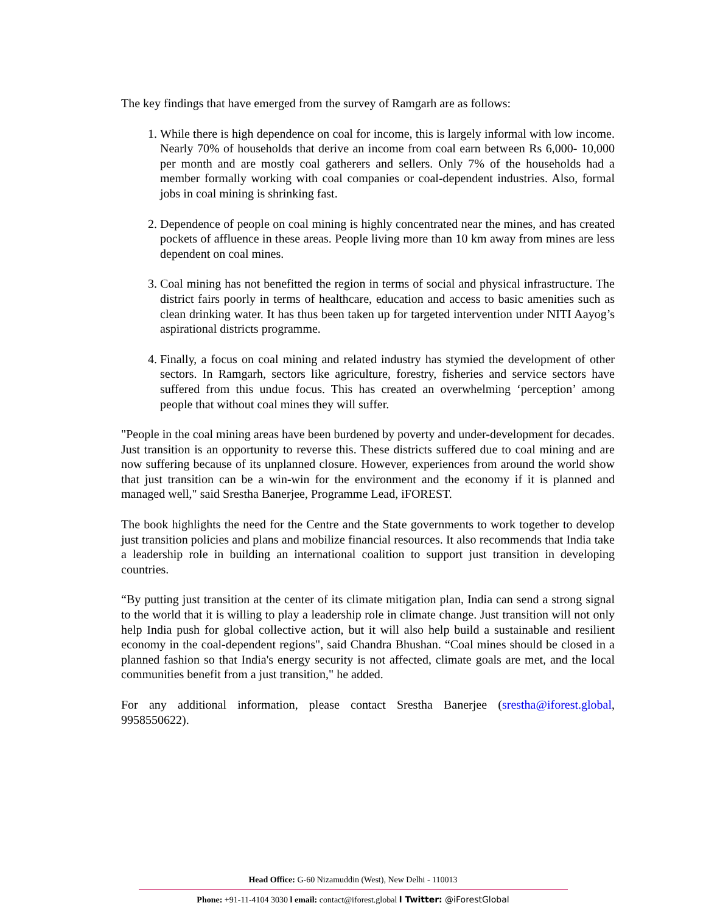The key findings that have emerged from the survey of Ramgarh are as follows:
1. While there is high dependence on coal for income, this is largely informal with low income. Nearly 70% of households that derive an income from coal earn between Rs 6,000- 10,000 per month and are mostly coal gatherers and sellers. Only 7% of the households had a member formally working with coal companies or coal-dependent industries. Also, formal jobs in coal mining is shrinking fast.
2. Dependence of people on coal mining is highly concentrated near the mines, and has created pockets of affluence in these areas. People living more than 10 km away from mines are less dependent on coal mines.
3. Coal mining has not benefitted the region in terms of social and physical infrastructure. The district fairs poorly in terms of healthcare, education and access to basic amenities such as clean drinking water. It has thus been taken up for targeted intervention under NITI Aayog’s aspirational districts programme.
4. Finally, a focus on coal mining and related industry has stymied the development of other sectors. In Ramgarh, sectors like agriculture, forestry, fisheries and service sectors have suffered from this undue focus. This has created an overwhelming ‘perception’ among people that without coal mines they will suffer.
"People in the coal mining areas have been burdened by poverty and under-development for decades. Just transition is an opportunity to reverse this. These districts suffered due to coal mining and are now suffering because of its unplanned closure. However, experiences from around the world show that just transition can be a win-win for the environment and the economy if it is planned and managed well," said Srestha Banerjee, Programme Lead, iFOREST.
The book highlights the need for the Centre and the State governments to work together to develop just transition policies and plans and mobilize financial resources. It also recommends that India take a leadership role in building an international coalition to support just transition in developing countries.
“By putting just transition at the center of its climate mitigation plan, India can send a strong signal to the world that it is willing to play a leadership role in climate change. Just transition will not only help India push for global collective action, but it will also help build a sustainable and resilient economy in the coal-dependent regions", said Chandra Bhushan. “Coal mines should be closed in a planned fashion so that India's energy security is not affected, climate goals are met, and the local communities benefit from a just transition," he added.
For any additional information, please contact Srestha Banerjee (srestha@iforest.global, 9958550622).
Head Office: G-60 Nizamuddin (West), New Delhi - 110013
Phone: +91-11-4104 3030 l email: contact@iforest.global l Twitter: @iForestGlobal